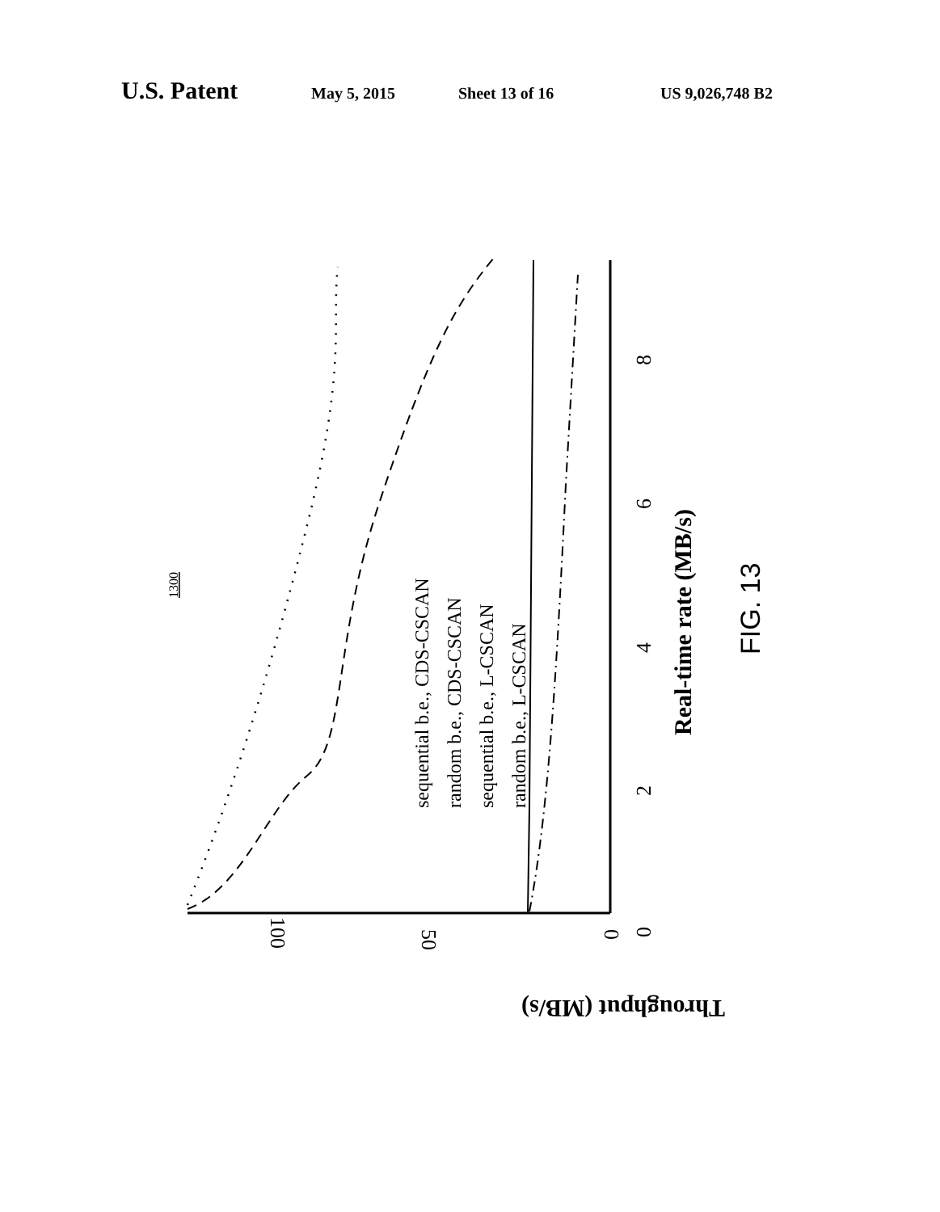U.S. Patent May 5, 2015 Sheet 13 of 16 US 9,026,748 B2
1300
sequential b.e., CDS-CSCAN
random b.e., CDS-CSCAN
sequential b.e., L-CSCAN
random b.e., L-CSCAN
0
2
4
6
8
Real-time rate (MB/s)
FIG. 13
100
50
0
Throughput (MB/s)